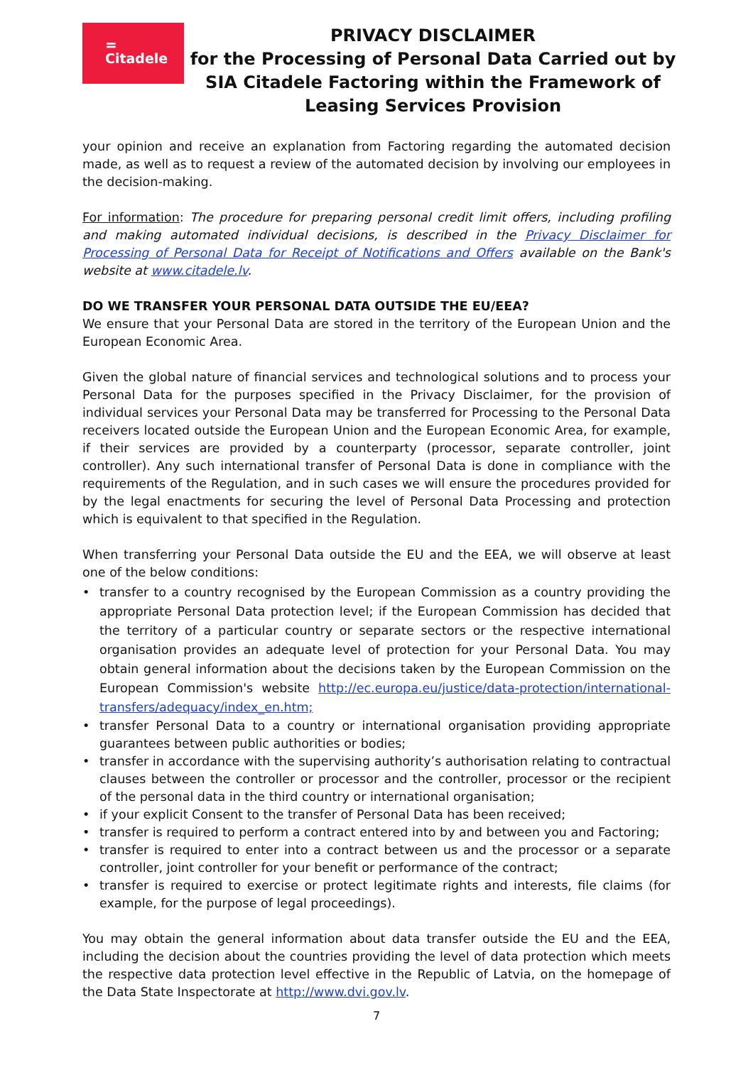=
Citadele
PRIVACY DISCLAIMER
for the Processing of Personal Data Carried out by
SIA Citadele Factoring within the Framework of
Leasing Services Provision
your opinion and receive an explanation from Factoring regarding the automated decision made, as well as to request a review of the automated decision by involving our employees in the decision-making.
For information: The procedure for preparing personal credit limit offers, including profiling and making automated individual decisions, is described in the Privacy Disclaimer for Processing of Personal Data for Receipt of Notifications and Offers available on the Bank's website at www.citadele.lv.
DO WE TRANSFER YOUR PERSONAL DATA OUTSIDE THE EU/EEA?
We ensure that your Personal Data are stored in the territory of the European Union and the European Economic Area.
Given the global nature of financial services and technological solutions and to process your Personal Data for the purposes specified in the Privacy Disclaimer, for the provision of individual services your Personal Data may be transferred for Processing to the Personal Data receivers located outside the European Union and the European Economic Area, for example, if their services are provided by a counterparty (processor, separate controller, joint controller). Any such international transfer of Personal Data is done in compliance with the requirements of the Regulation, and in such cases we will ensure the procedures provided for by the legal enactments for securing the level of Personal Data Processing and protection which is equivalent to that specified in the Regulation.
When transferring your Personal Data outside the EU and the EEA, we will observe at least one of the below conditions:
transfer to a country recognised by the European Commission as a country providing the appropriate Personal Data protection level; if the European Commission has decided that the territory of a particular country or separate sectors or the respective international organisation provides an adequate level of protection for your Personal Data. You may obtain general information about the decisions taken by the European Commission on the European Commission's website http://ec.europa.eu/justice/data-protection/international-transfers/adequacy/index_en.htm;
transfer Personal Data to a country or international organisation providing appropriate guarantees between public authorities or bodies;
transfer in accordance with the supervising authority’s authorisation relating to contractual clauses between the controller or processor and the controller, processor or the recipient of the personal data in the third country or international organisation;
if your explicit Consent to the transfer of Personal Data has been received;
transfer is required to perform a contract entered into by and between you and Factoring;
transfer is required to enter into a contract between us and the processor or a separate controller, joint controller for your benefit or performance of the contract;
transfer is required to exercise or protect legitimate rights and interests, file claims (for example, for the purpose of legal proceedings).
You may obtain the general information about data transfer outside the EU and the EEA, including the decision about the countries providing the level of data protection which meets the respective data protection level effective in the Republic of Latvia, on the homepage of the Data State Inspectorate at http://www.dvi.gov.lv.
7